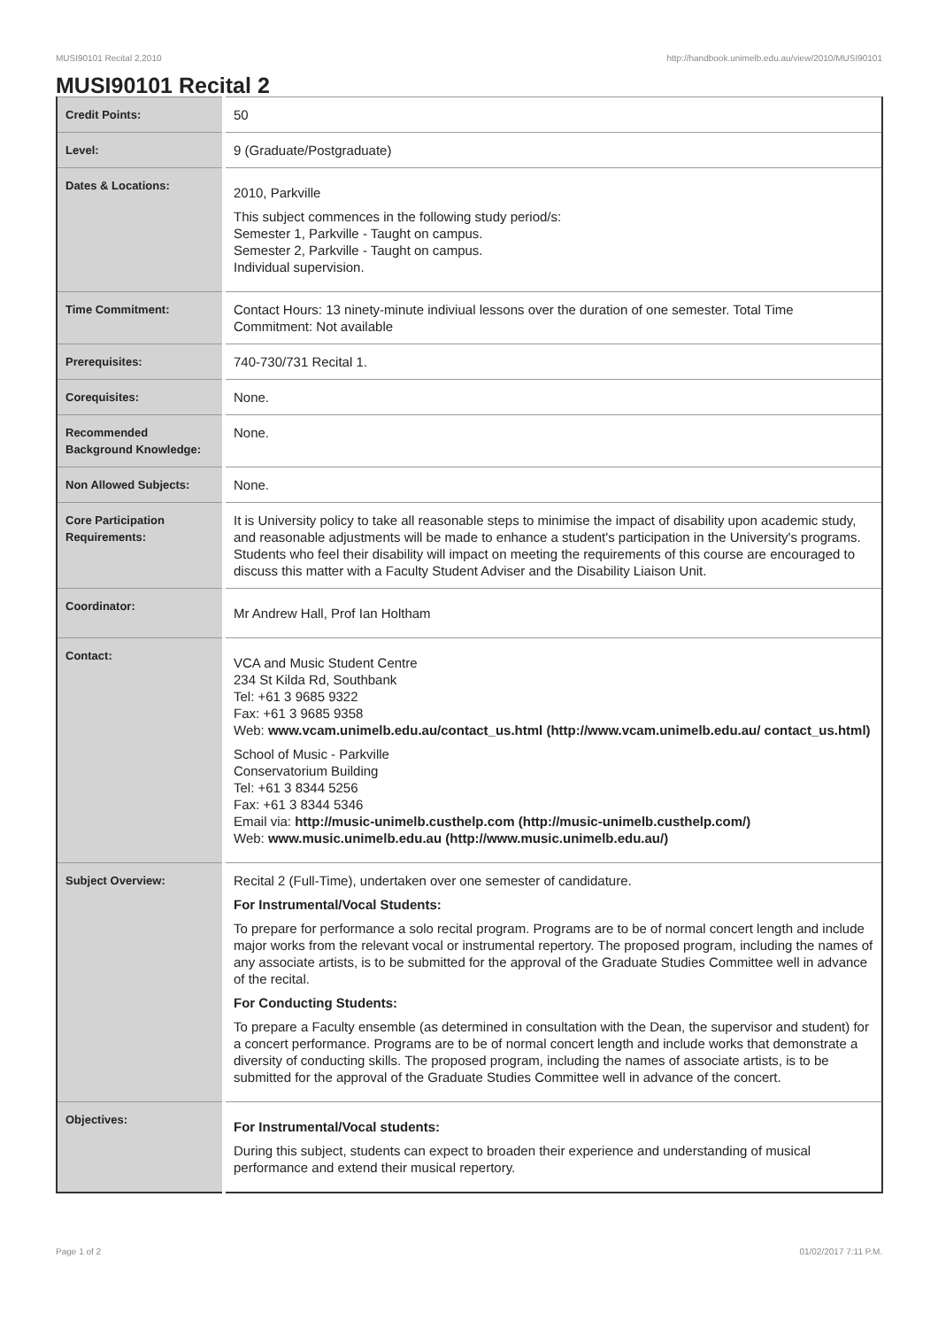MUSI90101 Recital 2,2010 http://handbook.unimelb.edu.au/view/2010/MUSI90101
MUSI90101 Recital 2
| Credit Points: | 50 |
| Level: | 9 (Graduate/Postgraduate) |
| Dates & Locations: | 2010, Parkville This subject commences in the following study period/s: Semester 1, Parkville - Taught on campus. Semester 2, Parkville - Taught on campus. Individual supervision. |
| Time Commitment: | Contact Hours: 13 ninety-minute indiviual lessons over the duration of one semester. Total Time Commitment: Not available |
| Prerequisites: | 740-730/731 Recital 1. |
| Corequisites: | None. |
| Recommended Background Knowledge: | None. |
| Non Allowed Subjects: | None. |
| Core Participation Requirements: | It is University policy to take all reasonable steps to minimise the impact of disability upon academic study, and reasonable adjustments will be made to enhance a student's participation in the University's programs. Students who feel their disability will impact on meeting the requirements of this course are encouraged to discuss this matter with a Faculty Student Adviser and the Disability Liaison Unit. |
| Coordinator: | Mr Andrew Hall, Prof Ian Holtham |
| Contact: | VCA and Music Student Centre 234 St Kilda Rd, Southbank Tel: +61 3 9685 9322 Fax: +61 3 9685 9358 Web: www.vcam.unimelb.edu.au/contact_us.html (http://www.vcam.unimelb.edu.au/ contact_us.html) School of Music - Parkville Conservatorium Building Tel: +61 3 8344 5256 Fax: +61 3 8344 5346 Email via: http://music-unimelb.custhelp.com (http://music-unimelb.custhelp.com/) Web: www.music.unimelb.edu.au (http://www.music.unimelb.edu.au/) |
| Subject Overview: | Recital 2 (Full-Time), undertaken over one semester of candidature. For Instrumental/Vocal Students: To prepare for performance a solo recital program. Programs are to be of normal concert length and include major works from the relevant vocal or instrumental repertory. The proposed program, including the names of any associate artists, is to be submitted for the approval of the Graduate Studies Committee well in advance of the recital. For Conducting Students: To prepare a Faculty ensemble (as determined in consultation with the Dean, the supervisor and student) for a concert performance. Programs are to be of normal concert length and include works that demonstrate a diversity of conducting skills. The proposed program, including the names of associate artists, is to be submitted for the approval of the Graduate Studies Committee well in advance of the concert. |
| Objectives: | For Instrumental/Vocal students: During this subject, students can expect to broaden their experience and understanding of musical performance and extend their musical repertory. |
Page 1 of 2 01/02/2017 7:11 P.M.